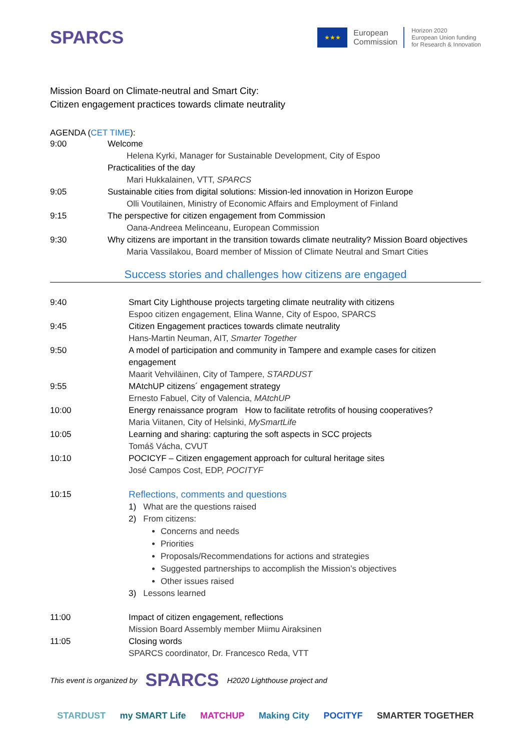SPARCS
★★★
European
Commission
Horizon 2020
European Union funding
for Research & Innovation
Mission Board on Climate-neutral and Smart City:
Citizen engagement practices towards climate neutrality
AGENDA (CET TIME):
9:00 Welcome
Helena Kyrki, Manager for Sustainable Development, City of Espoo
Practicalities of the day
Mari Hukkalainen, VTT, SPARCS
9:05 Sustainable cities from digital solutions: Mission-led innovation in Horizon Europe
Olli Voutilainen, Ministry of Economic Affairs and Employment of Finland
9:15 The perspective for citizen engagement from Commission
Oana-Andreea Melinceanu, European Commission
9:30 Why citizens are important in the transition towards climate neutrality? Mission Board objectives
Maria Vassilakou, Board member of Mission of Climate Neutral and Smart Cities
Success stories and challenges how citizens are engaged
9:40 Smart City Lighthouse projects targeting climate neutrality with citizens
Espoo citizen engagement, Elina Wanne, City of Espoo, SPARCS
9:45 Citizen Engagement practices towards climate neutrality
Hans-Martin Neuman, AIT, Smarter Together
9:50 A model of participation and community in Tampere and example cases for citizen engagement
Maarit Vehviläinen, City of Tampere, STARDUST
9:55 MAtchUP citizens´ engagement strategy
Ernesto Fabuel, City of Valencia, MAtchUP
10:00 Energy renaissance program How to facilitate retrofits of housing cooperatives?
Maria Viitanen, City of Helsinki, MySmartLife
10:05 Learning and sharing: capturing the soft aspects in SCC projects
Tomáš Vácha, CVUT
10:10 POCICYF – Citizen engagement approach for cultural heritage sites
José Campos Cost, EDP, POCITYF
10:15 Reflections, comments and questions
1) What are the questions raised
2) From citizens:
Concerns and needs
Priorities
Proposals/Recommendations for actions and strategies
Suggested partnerships to accomplish the Mission’s objectives
Other issues raised
3) Lessons learned
11:00 Impact of citizen engagement, reflections
Mission Board Assembly member Miimu Airaksinen
11:05 Closing words
SPARCS coordinator, Dr. Francesco Reda, VTT
This event is organized by SPARCS H2020 Lighthouse project and
STARDUST my SMART Life MATCHUP Making City POCITYF SMARTER TOGETHER